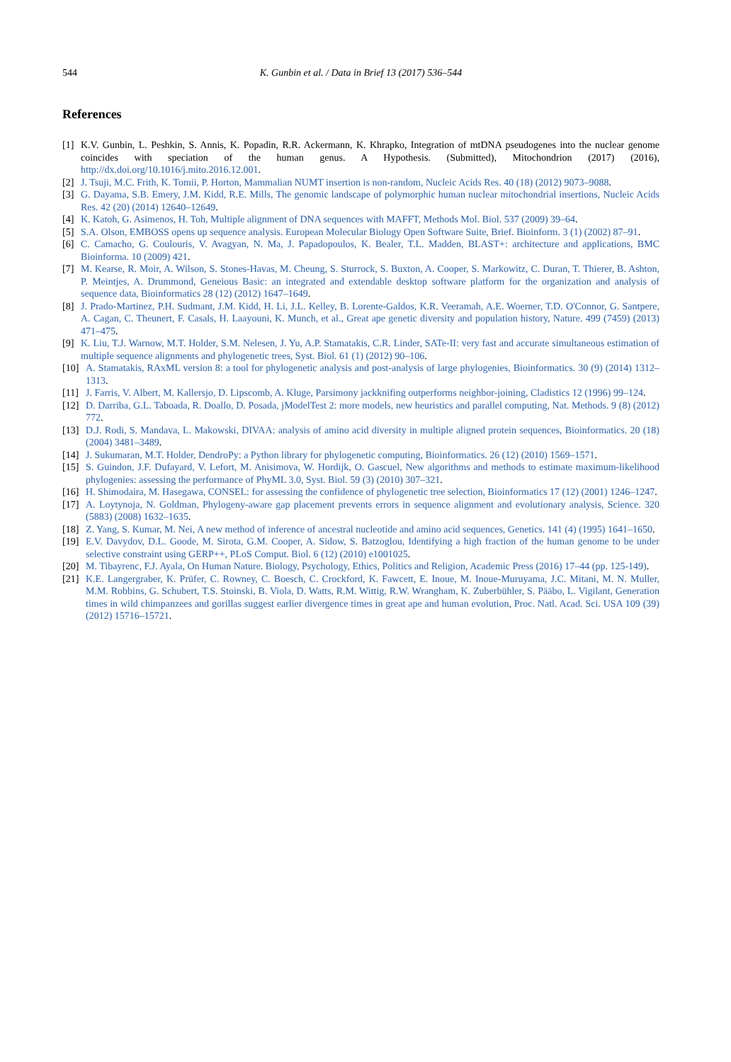544 K. Gunbin et al. / Data in Brief 13 (2017) 536–544
References
[1] K.V. Gunbin, L. Peshkin, S. Annis, K. Popadin, R.R. Ackermann, K. Khrapko, Integration of mtDNA pseudogenes into the nuclear genome coincides with speciation of the human genus. A Hypothesis. (Submitted), Mitochondrion (2017) (2016), http://dx.doi.org/10.1016/j.mito.2016.12.001.
[2] J. Tsuji, M.C. Frith, K. Tomii, P. Horton, Mammalian NUMT insertion is non-random, Nucleic Acids Res. 40 (18) (2012) 9073–9088.
[3] G. Dayama, S.B. Emery, J.M. Kidd, R.E. Mills, The genomic landscape of polymorphic human nuclear mitochondrial insertions, Nucleic Acids Res. 42 (20) (2014) 12640–12649.
[4] K. Katoh, G. Asimenos, H. Toh, Multiple alignment of DNA sequences with MAFFT, Methods Mol. Biol. 537 (2009) 39–64.
[5] S.A. Olson, EMBOSS opens up sequence analysis. European Molecular Biology Open Software Suite, Brief. Bioinform. 3 (1) (2002) 87–91.
[6] C. Camacho, G. Coulouris, V. Avagyan, N. Ma, J. Papadopoulos, K. Bealer, T.L. Madden, BLAST+: architecture and applications, BMC Bioinforma. 10 (2009) 421.
[7] M. Kearse, R. Moir, A. Wilson, S. Stones-Havas, M. Cheung, S. Sturrock, S. Buxton, A. Cooper, S. Markowitz, C. Duran, T. Thierer, B. Ashton, P. Meintjes, A. Drummond, Geneious Basic: an integrated and extendable desktop software platform for the organization and analysis of sequence data, Bioinformatics 28 (12) (2012) 1647–1649.
[8] J. Prado-Martinez, P.H. Sudmant, J.M. Kidd, H. Li, J.L. Kelley, B. Lorente-Galdos, K.R. Veeramah, A.E. Woerner, T.D. O'Connor, G. Santpere, A. Cagan, C. Theunert, F. Casals, H. Laayouni, K. Munch, et al., Great ape genetic diversity and population history, Nature. 499 (7459) (2013) 471–475.
[9] K. Liu, T.J. Warnow, M.T. Holder, S.M. Nelesen, J. Yu, A.P. Stamatakis, C.R. Linder, SATe-II: very fast and accurate simultaneous estimation of multiple sequence alignments and phylogenetic trees, Syst. Biol. 61 (1) (2012) 90–106.
[10] A. Stamatakis, RAxML version 8: a tool for phylogenetic analysis and post-analysis of large phylogenies, Bioinformatics. 30 (9) (2014) 1312–1313.
[11] J. Farris, V. Albert, M. Kallersjo, D. Lipscomb, A. Kluge, Parsimony jackknifing outperforms neighbor-joining, Cladistics 12 (1996) 99–124.
[12] D. Darriba, G.L. Taboada, R. Doallo, D. Posada, jModelTest 2: more models, new heuristics and parallel computing, Nat. Methods. 9 (8) (2012) 772.
[13] D.J. Rodi, S. Mandava, L. Makowski, DIVAA: analysis of amino acid diversity in multiple aligned protein sequences, Bioinformatics. 20 (18) (2004) 3481–3489.
[14] J. Sukumaran, M.T. Holder, DendroPy: a Python library for phylogenetic computing, Bioinformatics. 26 (12) (2010) 1569–1571.
[15] S. Guindon, J.F. Dufayard, V. Lefort, M. Anisimova, W. Hordijk, O. Gascuel, New algorithms and methods to estimate maximum-likelihood phylogenies: assessing the performance of PhyML 3.0, Syst. Biol. 59 (3) (2010) 307–321.
[16] H. Shimodaira, M. Hasegawa, CONSEL: for assessing the confidence of phylogenetic tree selection, Bioinformatics 17 (12) (2001) 1246–1247.
[17] A. Loytynoja, N. Goldman, Phylogeny-aware gap placement prevents errors in sequence alignment and evolutionary analysis, Science. 320 (5883) (2008) 1632–1635.
[18] Z. Yang, S. Kumar, M. Nei, A new method of inference of ancestral nucleotide and amino acid sequences, Genetics. 141 (4) (1995) 1641–1650.
[19] E.V. Davydov, D.L. Goode, M. Sirota, G.M. Cooper, A. Sidow, S. Batzoglou, Identifying a high fraction of the human genome to be under selective constraint using GERP++, PLoS Comput. Biol. 6 (12) (2010) e1001025.
[20] M. Tibayrenc, F.J. Ayala, On Human Nature. Biology, Psychology, Ethics, Politics and Religion, Academic Press (2016) 17–44 (pp. 125-149).
[21] K.E. Langergraber, K. Prüfer, C. Rowney, C. Boesch, C. Crockford, K. Fawcett, E. Inoue, M. Inoue-Muruyama, J.C. Mitani, M. N. Muller, M.M. Robbins, G. Schubert, T.S. Stoinski, B. Viola, D. Watts, R.M. Wittig, R.W. Wrangham, K. Zuberbühler, S. Pääbo, L. Vigilant, Generation times in wild chimpanzees and gorillas suggest earlier divergence times in great ape and human evolution, Proc. Natl. Acad. Sci. USA 109 (39) (2012) 15716–15721.